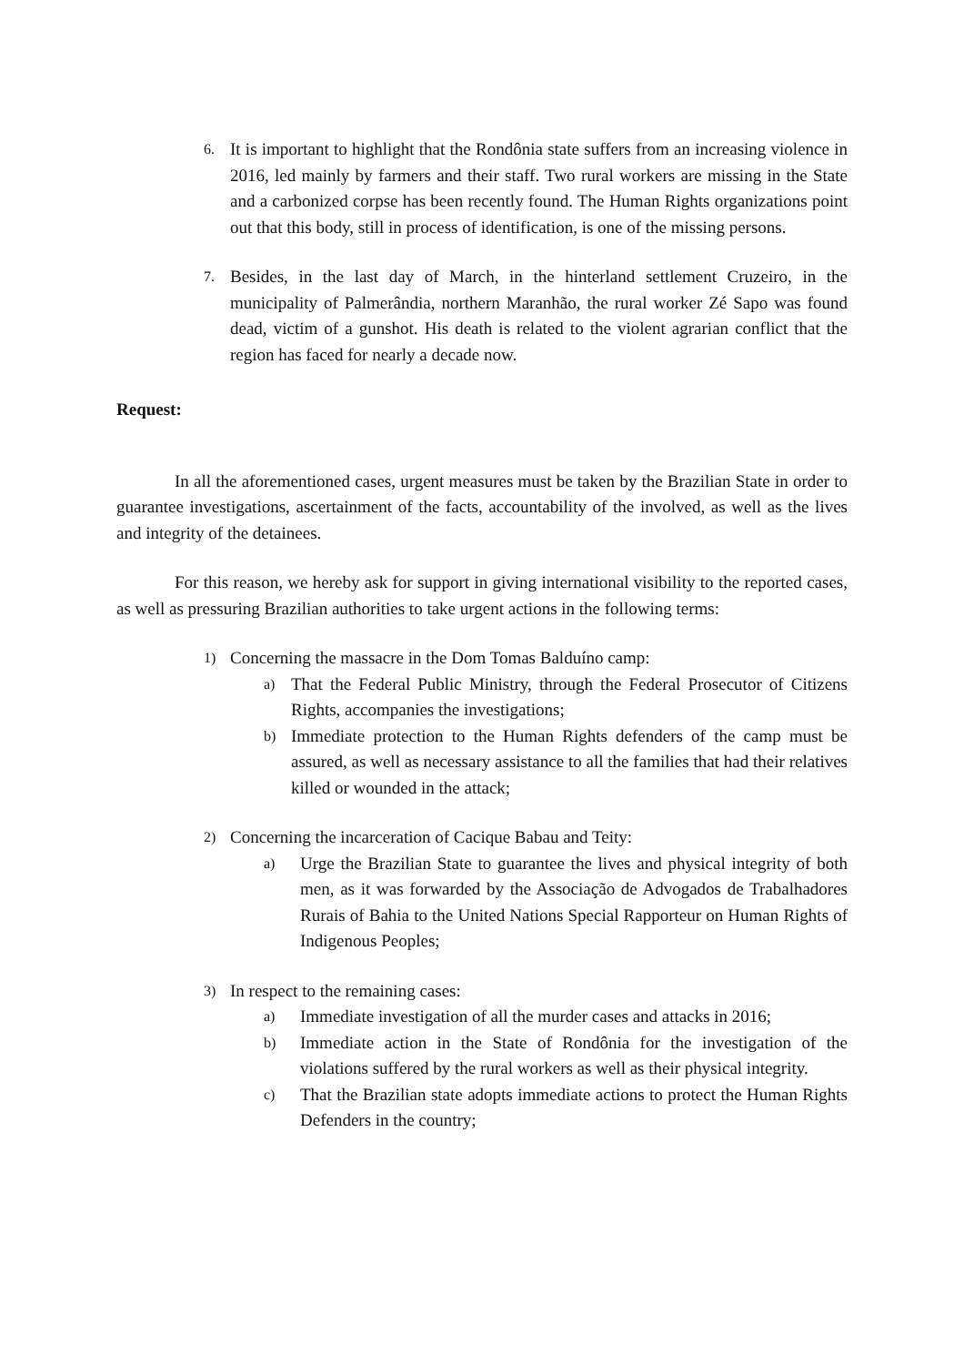6.
It is important to highlight that the Rondônia state suffers from an increasing violence in 2016, led mainly by farmers and their staff. Two rural workers are missing in the State and a carbonized corpse has been recently found. The Human Rights organizations point out that this body, still in process of identification, is one of the missing persons.
7.
Besides, in the last day of March, in the hinterland settlement Cruzeiro, in the municipality of Palmerândia, northern Maranhão, the rural worker Zé Sapo was found dead, victim of a gunshot. His death is related to the violent agrarian conflict that the region has faced for nearly a decade now.
Request:
In all the aforementioned cases, urgent measures must be taken by the Brazilian State in order to guarantee investigations, ascertainment of the facts, accountability of the involved, as well as the lives and integrity of the detainees.
For this reason, we hereby ask for support in giving international visibility to the reported cases, as well as pressuring Brazilian authorities to take urgent actions in the following terms:
1)
Concerning the massacre in the Dom Tomas Balduíno camp:
a)
That the Federal Public Ministry, through the Federal Prosecutor of Citizens Rights, accompanies the investigations;
b)
Immediate protection to the Human Rights defenders of the camp must be assured, as well as necessary assistance to all the families that had their relatives killed or wounded in the attack;
2)
Concerning the incarceration of Cacique Babau and Teity:
a)
Urge the Brazilian State to guarantee the lives and physical integrity of both men, as it was forwarded by the Associação de Advogados de Trabalhadores Rurais of Bahia to the United Nations Special Rapporteur on Human Rights of Indigenous Peoples;
3)
In respect to the remaining cases:
a)
Immediate investigation of all the murder cases and attacks in 2016;
b)
Immediate action in the State of Rondônia for the investigation of the violations suffered by the rural workers as well as their physical integrity.
c)
That the Brazilian state adopts immediate actions to protect the Human Rights Defenders in the country;